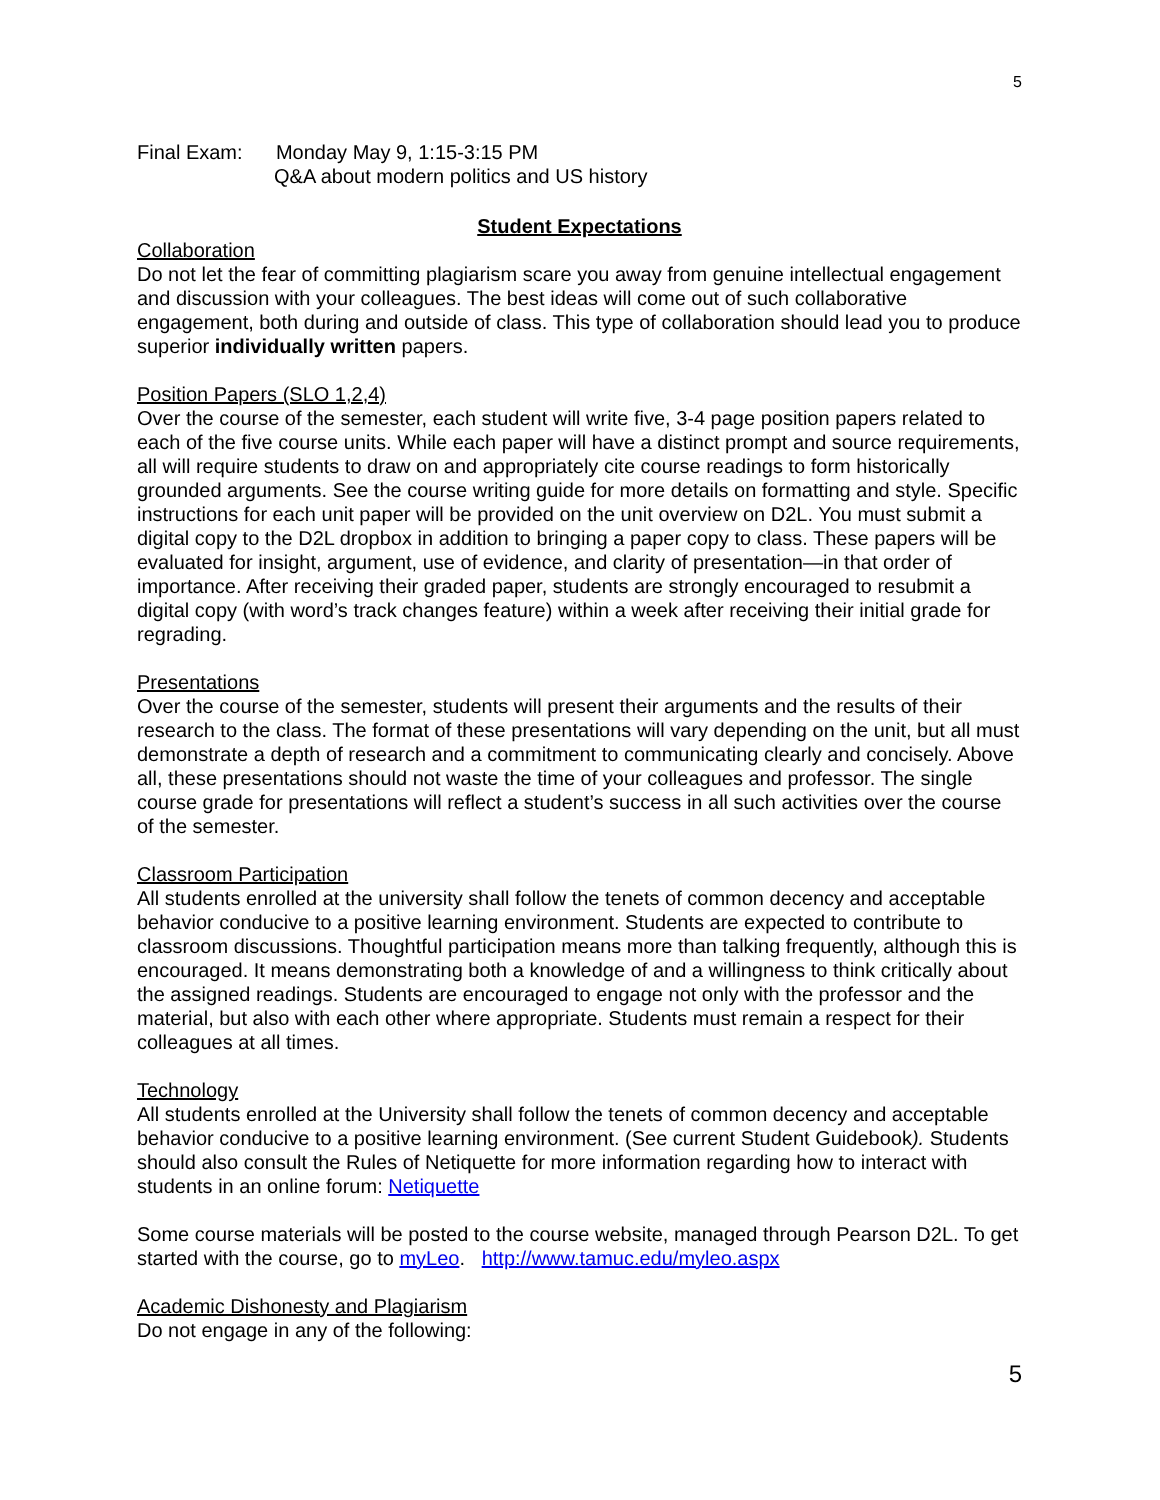5
Final Exam: Monday May 9, 1:15-3:15 PM
Q&A about modern politics and US history
Student Expectations
Collaboration
Do not let the fear of committing plagiarism scare you away from genuine intellectual engagement and discussion with your colleagues. The best ideas will come out of such collaborative engagement, both during and outside of class. This type of collaboration should lead you to produce superior individually written papers.
Position Papers (SLO 1,2,4)
Over the course of the semester, each student will write five, 3-4 page position papers related to each of the five course units. While each paper will have a distinct prompt and source requirements, all will require students to draw on and appropriately cite course readings to form historically grounded arguments. See the course writing guide for more details on formatting and style. Specific instructions for each unit paper will be provided on the unit overview on D2L. You must submit a digital copy to the D2L dropbox in addition to bringing a paper copy to class. These papers will be evaluated for insight, argument, use of evidence, and clarity of presentation—in that order of importance. After receiving their graded paper, students are strongly encouraged to resubmit a digital copy (with word’s track changes feature) within a week after receiving their initial grade for regrading.
Presentations
Over the course of the semester, students will present their arguments and the results of their research to the class. The format of these presentations will vary depending on the unit, but all must demonstrate a depth of research and a commitment to communicating clearly and concisely. Above all, these presentations should not waste the time of your colleagues and professor. The single course grade for presentations will reflect a student’s success in all such activities over the course of the semester.
Classroom Participation
All students enrolled at the university shall follow the tenets of common decency and acceptable behavior conducive to a positive learning environment. Students are expected to contribute to classroom discussions. Thoughtful participation means more than talking frequently, although this is encouraged. It means demonstrating both a knowledge of and a willingness to think critically about the assigned readings. Students are encouraged to engage not only with the professor and the material, but also with each other where appropriate. Students must remain a respect for their colleagues at all times.
Technology
All students enrolled at the University shall follow the tenets of common decency and acceptable behavior conducive to a positive learning environment. (See current Student Guidebook). Students should also consult the Rules of Netiquette for more information regarding how to interact with students in an online forum: Netiquette
Some course materials will be posted to the course website, managed through Pearson D2L. To get started with the course, go to myLeo. http://www.tamuc.edu/myleo.aspx
Academic Dishonesty and Plagiarism
Do not engage in any of the following:
5